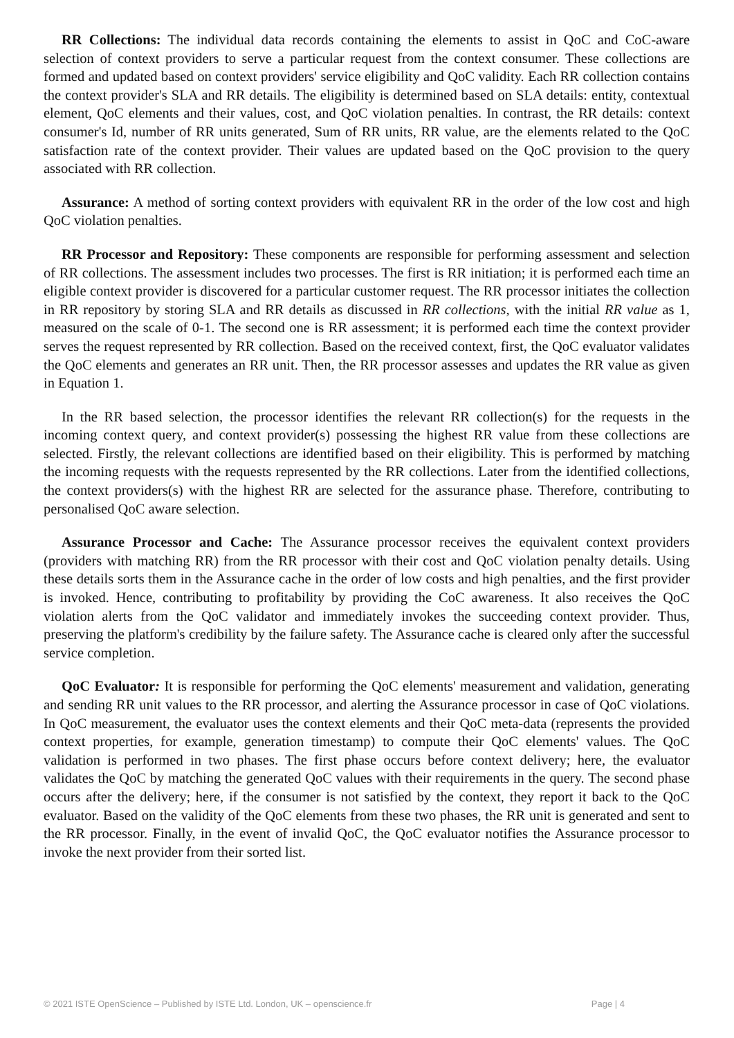RR Collections: The individual data records containing the elements to assist in QoC and CoC-aware selection of context providers to serve a particular request from the context consumer. These collections are formed and updated based on context providers' service eligibility and QoC validity. Each RR collection contains the context provider's SLA and RR details. The eligibility is determined based on SLA details: entity, contextual element, QoC elements and their values, cost, and QoC violation penalties. In contrast, the RR details: context consumer's Id, number of RR units generated, Sum of RR units, RR value, are the elements related to the QoC satisfaction rate of the context provider. Their values are updated based on the QoC provision to the query associated with RR collection.
Assurance: A method of sorting context providers with equivalent RR in the order of the low cost and high QoC violation penalties.
RR Processor and Repository: These components are responsible for performing assessment and selection of RR collections. The assessment includes two processes. The first is RR initiation; it is performed each time an eligible context provider is discovered for a particular customer request. The RR processor initiates the collection in RR repository by storing SLA and RR details as discussed in RR collections, with the initial RR value as 1, measured on the scale of 0-1. The second one is RR assessment; it is performed each time the context provider serves the request represented by RR collection. Based on the received context, first, the QoC evaluator validates the QoC elements and generates an RR unit. Then, the RR processor assesses and updates the RR value as given in Equation 1.
In the RR based selection, the processor identifies the relevant RR collection(s) for the requests in the incoming context query, and context provider(s) possessing the highest RR value from these collections are selected. Firstly, the relevant collections are identified based on their eligibility. This is performed by matching the incoming requests with the requests represented by the RR collections. Later from the identified collections, the context providers(s) with the highest RR are selected for the assurance phase. Therefore, contributing to personalised QoC aware selection.
Assurance Processor and Cache: The Assurance processor receives the equivalent context providers (providers with matching RR) from the RR processor with their cost and QoC violation penalty details. Using these details sorts them in the Assurance cache in the order of low costs and high penalties, and the first provider is invoked. Hence, contributing to profitability by providing the CoC awareness. It also receives the QoC violation alerts from the QoC validator and immediately invokes the succeeding context provider. Thus, preserving the platform's credibility by the failure safety. The Assurance cache is cleared only after the successful service completion.
QoC Evaluator: It is responsible for performing the QoC elements' measurement and validation, generating and sending RR unit values to the RR processor, and alerting the Assurance processor in case of QoC violations. In QoC measurement, the evaluator uses the context elements and their QoC meta-data (represents the provided context properties, for example, generation timestamp) to compute their QoC elements' values. The QoC validation is performed in two phases. The first phase occurs before context delivery; here, the evaluator validates the QoC by matching the generated QoC values with their requirements in the query. The second phase occurs after the delivery; here, if the consumer is not satisfied by the context, they report it back to the QoC evaluator. Based on the validity of the QoC elements from these two phases, the RR unit is generated and sent to the RR processor. Finally, in the event of invalid QoC, the QoC evaluator notifies the Assurance processor to invoke the next provider from their sorted list.
© 2021 ISTE OpenScience – Published by ISTE Ltd. London, UK – openscience.fr Page | 4